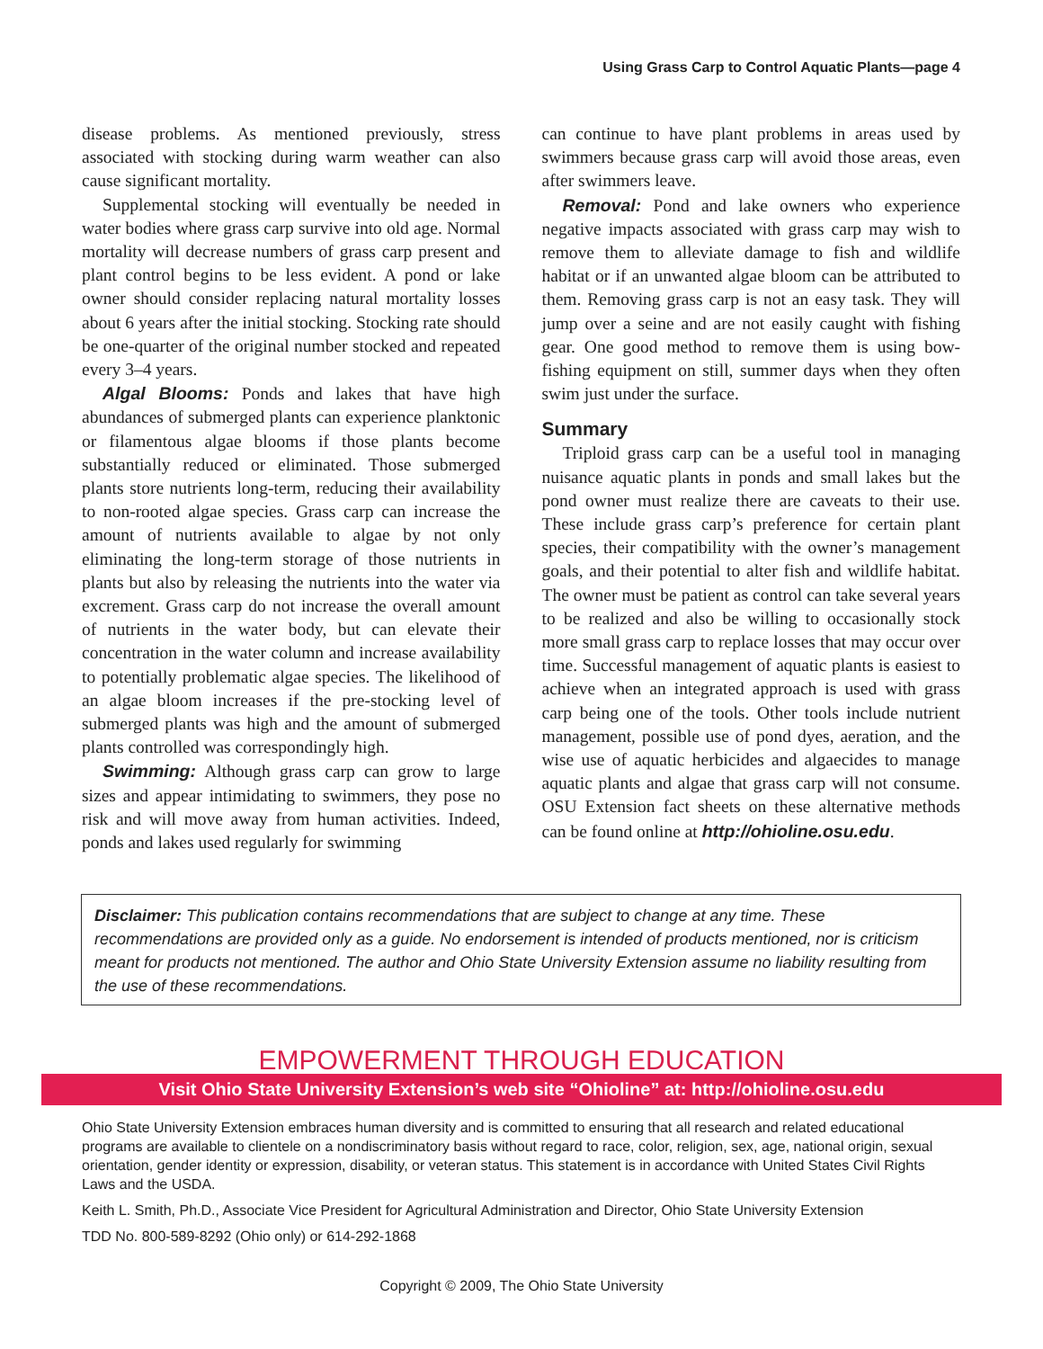Using Grass Carp to Control Aquatic Plants—page 4
disease problems. As mentioned previously, stress associated with stocking during warm weather can also cause significant mortality.
Supplemental stocking will eventually be needed in water bodies where grass carp survive into old age. Normal mortality will decrease numbers of grass carp present and plant control begins to be less evident. A pond or lake owner should consider replacing natural mortality losses about 6 years after the initial stocking. Stocking rate should be one-quarter of the original number stocked and repeated every 3–4 years.
Algal Blooms: Ponds and lakes that have high abundances of submerged plants can experience planktonic or filamentous algae blooms if those plants become substantially reduced or eliminated. Those submerged plants store nutrients long-term, reducing their availability to non-rooted algae species. Grass carp can increase the amount of nutrients available to algae by not only eliminating the long-term storage of those nutrients in plants but also by releasing the nutrients into the water via excrement. Grass carp do not increase the overall amount of nutrients in the water body, but can elevate their concentration in the water column and increase availability to potentially problematic algae species. The likelihood of an algae bloom increases if the pre-stocking level of submerged plants was high and the amount of submerged plants controlled was correspondingly high.
Swimming: Although grass carp can grow to large sizes and appear intimidating to swimmers, they pose no risk and will move away from human activities. Indeed, ponds and lakes used regularly for swimming
can continue to have plant problems in areas used by swimmers because grass carp will avoid those areas, even after swimmers leave.
Removal: Pond and lake owners who experience negative impacts associated with grass carp may wish to remove them to alleviate damage to fish and wildlife habitat or if an unwanted algae bloom can be attributed to them. Removing grass carp is not an easy task. They will jump over a seine and are not easily caught with fishing gear. One good method to remove them is using bow-fishing equipment on still, summer days when they often swim just under the surface.
Summary
Triploid grass carp can be a useful tool in managing nuisance aquatic plants in ponds and small lakes but the pond owner must realize there are caveats to their use. These include grass carp’s preference for certain plant species, their compatibility with the owner’s management goals, and their potential to alter fish and wildlife habitat. The owner must be patient as control can take several years to be realized and also be willing to occasionally stock more small grass carp to replace losses that may occur over time. Successful management of aquatic plants is easiest to achieve when an integrated approach is used with grass carp being one of the tools. Other tools include nutrient management, possible use of pond dyes, aeration, and the wise use of aquatic herbicides and algaecides to manage aquatic plants and algae that grass carp will not consume. OSU Extension fact sheets on these alternative methods can be found online at http://ohioline.osu.edu.
Disclaimer: This publication contains recommendations that are subject to change at any time. These recommendations are provided only as a guide. No endorsement is intended of products mentioned, nor is criticism meant for products not mentioned. The author and Ohio State University Extension assume no liability resulting from the use of these recommendations.
EMPOWERMENT THROUGH EDUCATION
Visit Ohio State University Extension’s web site “Ohioline” at: http://ohioline.osu.edu
Ohio State University Extension embraces human diversity and is committed to ensuring that all research and related educational programs are available to clientele on a nondiscriminatory basis without regard to race, color, religion, sex, age, national origin, sexual orientation, gender identity or expression, disability, or veteran status. This statement is in accordance with United States Civil Rights Laws and the USDA.
Keith L. Smith, Ph.D., Associate Vice President for Agricultural Administration and Director, Ohio State University Extension
TDD No. 800-589-8292 (Ohio only) or 614-292-1868
Copyright © 2009, The Ohio State University